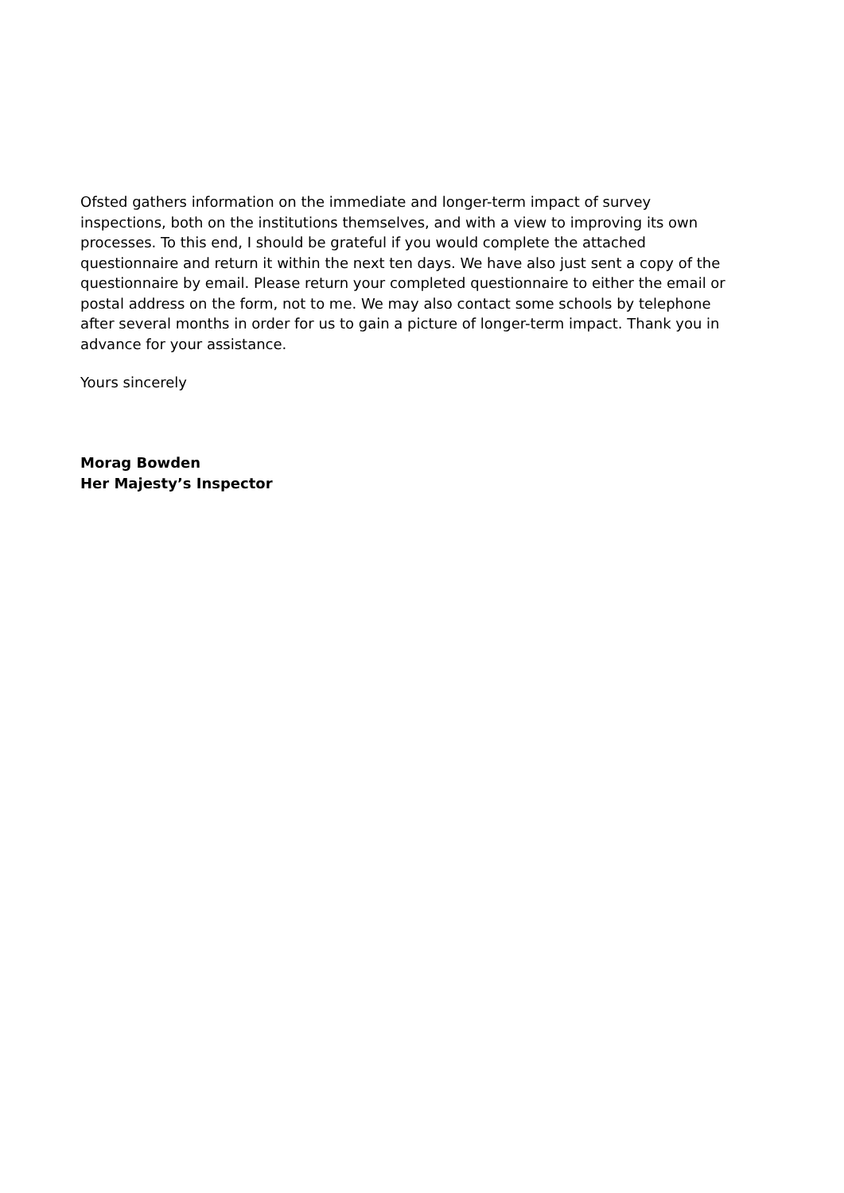Ofsted gathers information on the immediate and longer-term impact of survey inspections, both on the institutions themselves, and with a view to improving its own processes. To this end, I should be grateful if you would complete the attached questionnaire and return it within the next ten days. We have also just sent a copy of the questionnaire by email. Please return your completed questionnaire to either the email or postal address on the form, not to me. We may also contact some schools by telephone after several months in order for us to gain a picture of longer-term impact. Thank you in advance for your assistance.
Yours sincerely
Morag Bowden
Her Majesty’s Inspector